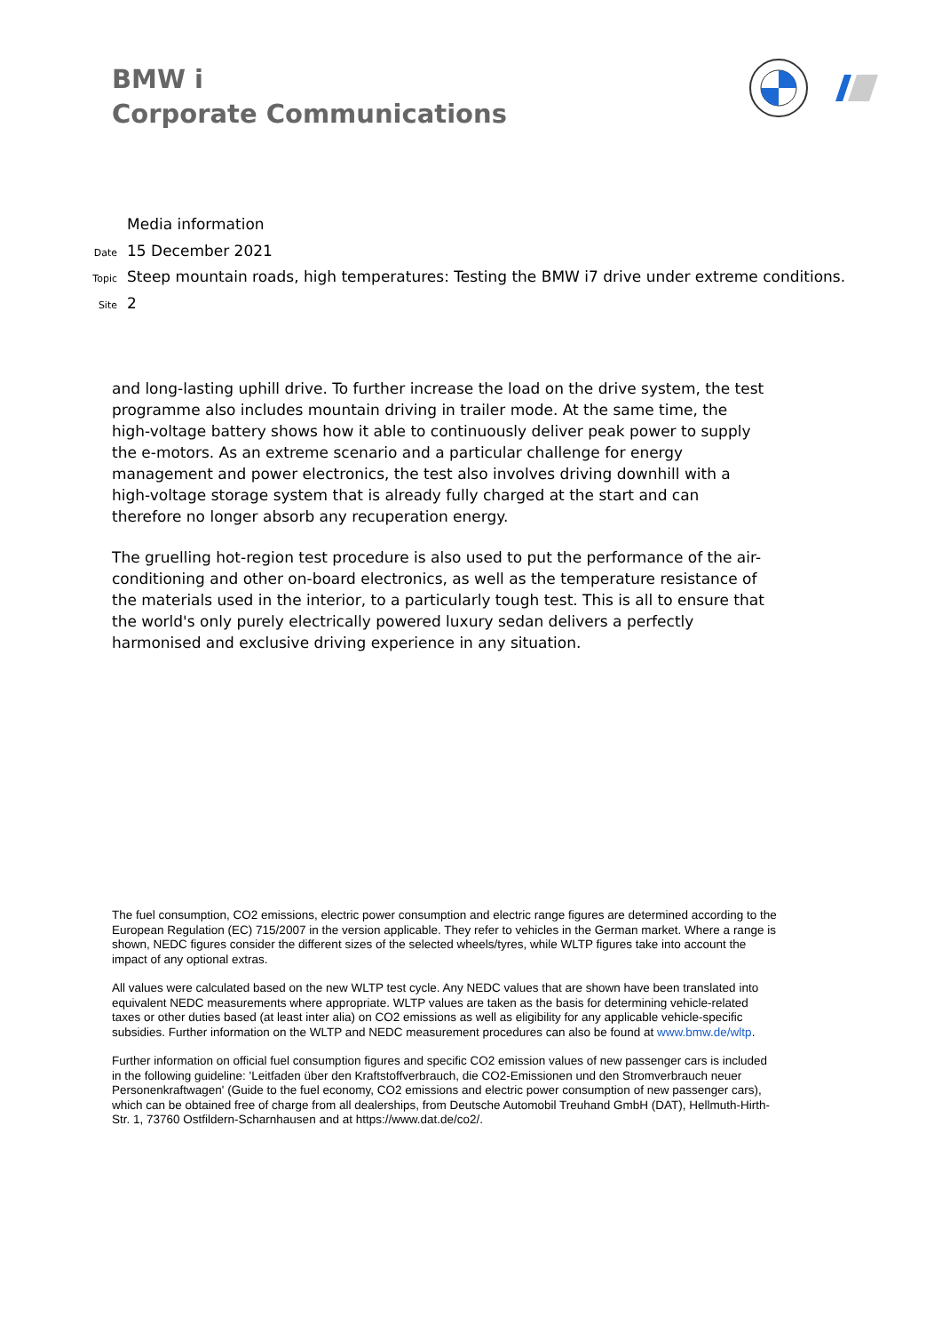BMW i
Corporate Communications
Media information
Date 15 December 2021
Topic Steep mountain roads, high temperatures: Testing the BMW i7 drive under extreme conditions.
Site 2
and long-lasting uphill drive. To further increase the load on the drive system, the test programme also includes mountain driving in trailer mode. At the same time, the high-voltage battery shows how it able to continuously deliver peak power to supply the e-motors. As an extreme scenario and a particular challenge for energy management and power electronics, the test also involves driving downhill with a high-voltage storage system that is already fully charged at the start and can therefore no longer absorb any recuperation energy.
The gruelling hot-region test procedure is also used to put the performance of the air-conditioning and other on-board electronics, as well as the temperature resistance of the materials used in the interior, to a particularly tough test. This is all to ensure that the world's only purely electrically powered luxury sedan delivers a perfectly harmonised and exclusive driving experience in any situation.
The fuel consumption, CO2 emissions, electric power consumption and electric range figures are determined according to the European Regulation (EC) 715/2007 in the version applicable. They refer to vehicles in the German market. Where a range is shown, NEDC figures consider the different sizes of the selected wheels/tyres, while WLTP figures take into account the impact of any optional extras.
All values were calculated based on the new WLTP test cycle. Any NEDC values that are shown have been translated into equivalent NEDC measurements where appropriate. WLTP values are taken as the basis for determining vehicle-related taxes or other duties based (at least inter alia) on CO2 emissions as well as eligibility for any applicable vehicle-specific subsidies. Further information on the WLTP and NEDC measurement procedures can also be found at www.bmw.de/wltp.
Further information on official fuel consumption figures and specific CO2 emission values of new passenger cars is included in the following guideline: 'Leitfaden über den Kraftstoffverbrauch, die CO2-Emissionen und den Stromverbrauch neuer Personenkraftwagen' (Guide to the fuel economy, CO2 emissions and electric power consumption of new passenger cars), which can be obtained free of charge from all dealerships, from Deutsche Automobil Treuhand GmbH (DAT), Hellmuth-Hirth-Str. 1, 73760 Ostfildern-Scharnhausen and at https://www.dat.de/co2/.